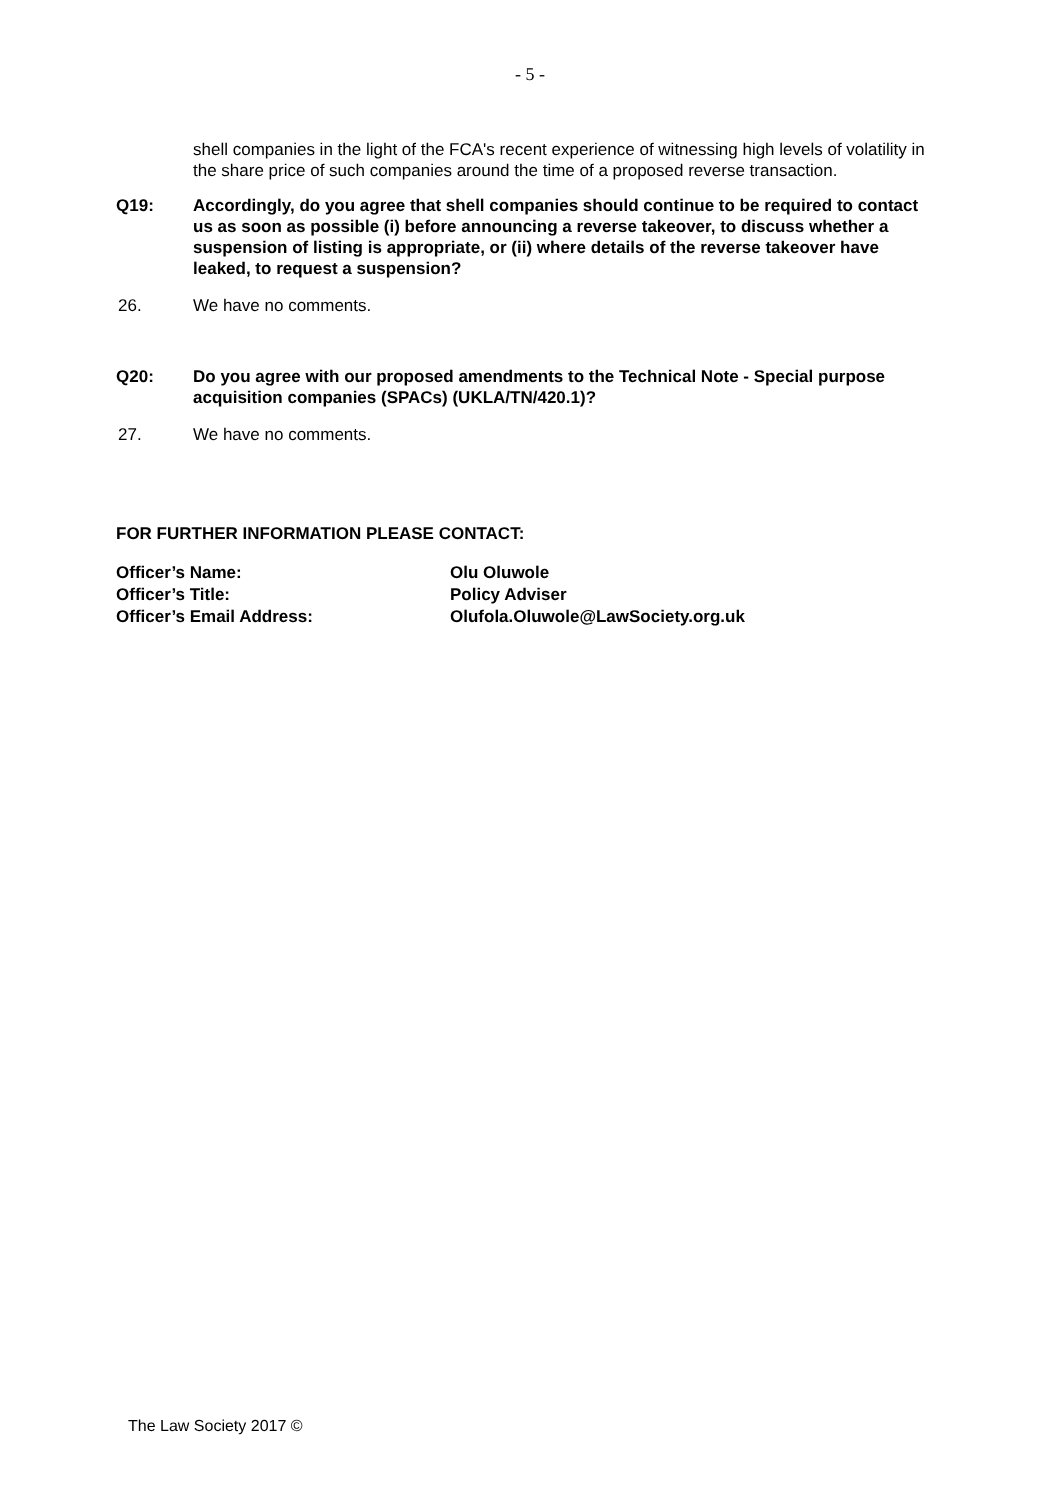- 5 -
shell companies in the light of the FCA's recent experience of witnessing high levels of volatility in the share price of such companies around the time of a proposed reverse transaction.
Q19: Accordingly, do you agree that shell companies should continue to be required to contact us as soon as possible (i) before announcing a reverse takeover, to discuss whether a suspension of listing is appropriate, or (ii) where details of the reverse takeover have leaked, to request a suspension?
26. We have no comments.
Q20: Do you agree with our proposed amendments to the Technical Note - Special purpose acquisition companies (SPACs) (UKLA/TN/420.1)?
27. We have no comments.
FOR FURTHER INFORMATION PLEASE CONTACT:
| Officer’s Name: | Olu Oluwole |
| Officer’s Title: | Policy Adviser |
| Officer’s Email Address: | Olufola.Oluwole@LawSociety.org.uk |
The Law Society 2017 ©